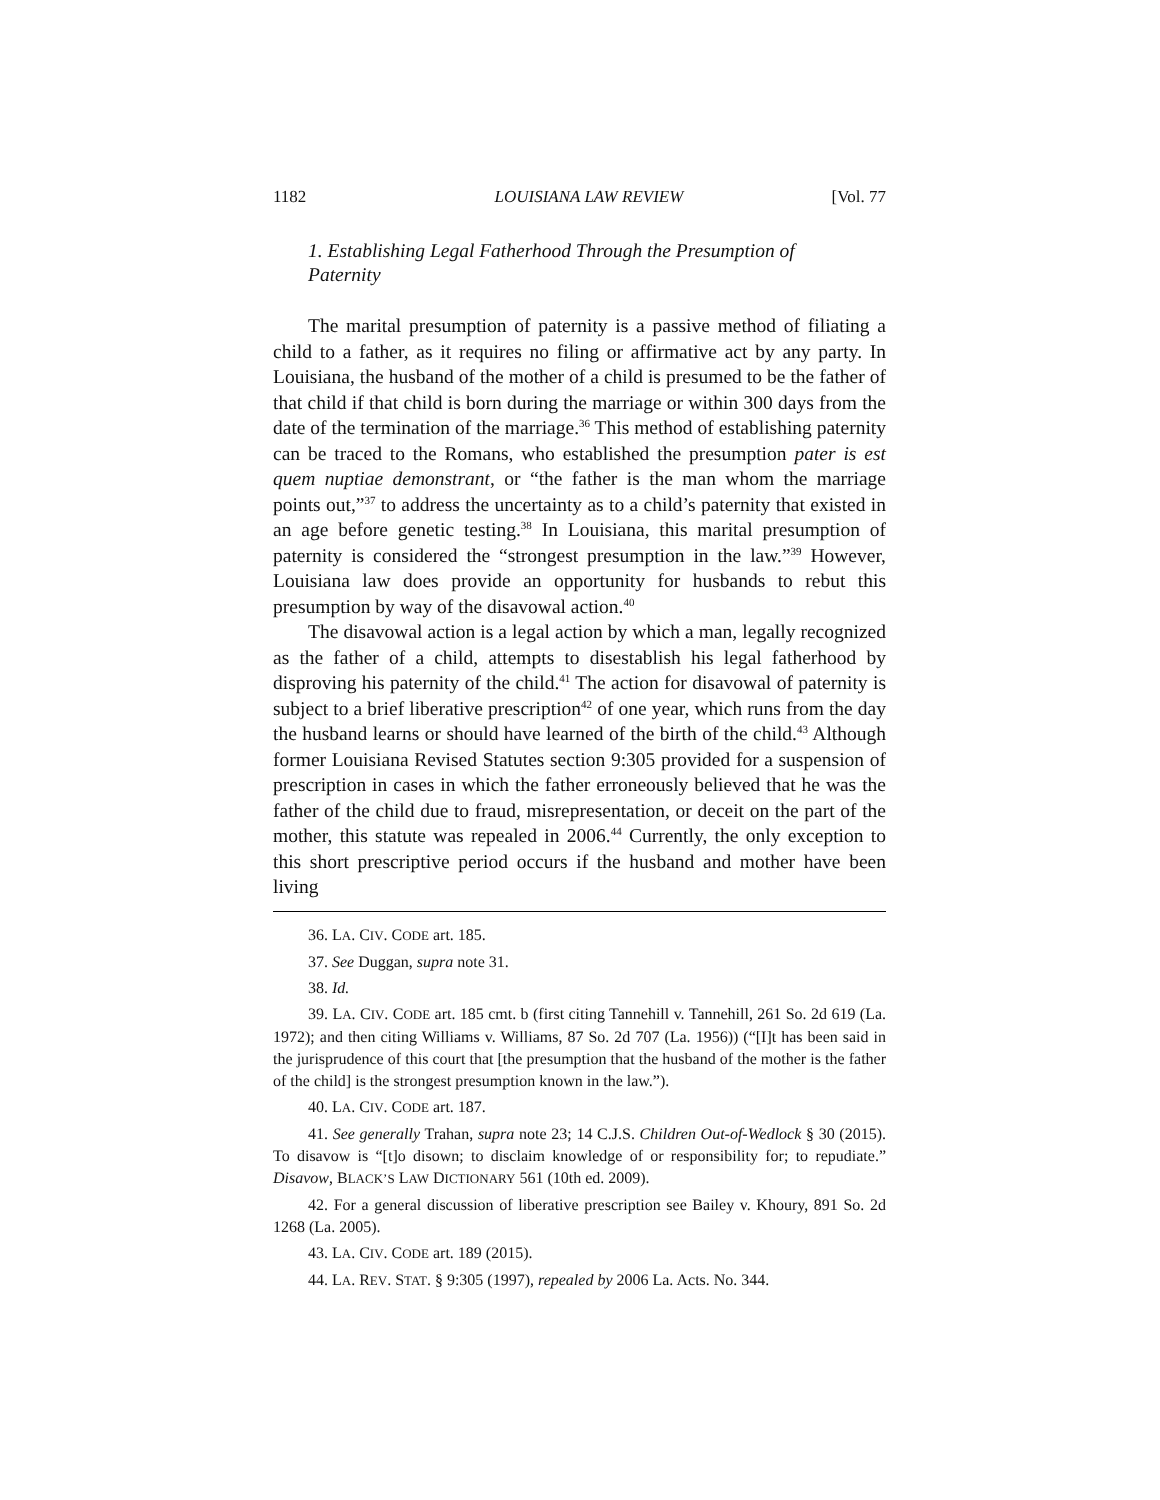1182 LOUISIANA LAW REVIEW [Vol. 77
1. Establishing Legal Fatherhood Through the Presumption of Paternity
The marital presumption of paternity is a passive method of filiating a child to a father, as it requires no filing or affirmative act by any party. In Louisiana, the husband of the mother of a child is presumed to be the father of that child if that child is born during the marriage or within 300 days from the date of the termination of the marriage.<sup>36</sup> This method of establishing paternity can be traced to the Romans, who established the presumption pater is est quem nuptiae demonstrant, or “the father is the man whom the marriage points out,”<sup>37</sup> to address the uncertainty as to a child’s paternity that existed in an age before genetic testing.<sup>38</sup> In Louisiana, this marital presumption of paternity is considered the “strongest presumption in the law.”<sup>39</sup> However, Louisiana law does provide an opportunity for husbands to rebut this presumption by way of the disavowal action.<sup>40</sup>
The disavowal action is a legal action by which a man, legally recognized as the father of a child, attempts to disestablish his legal fatherhood by disproving his paternity of the child.<sup>41</sup> The action for disavowal of paternity is subject to a brief liberative prescription<sup>42</sup> of one year, which runs from the day the husband learns or should have learned of the birth of the child.<sup>43</sup> Although former Louisiana Revised Statutes section 9:305 provided for a suspension of prescription in cases in which the father erroneously believed that he was the father of the child due to fraud, misrepresentation, or deceit on the part of the mother, this statute was repealed in 2006.<sup>44</sup> Currently, the only exception to this short prescriptive period occurs if the husband and mother have been living
36. LA. CIV. CODE art. 185.
37. See Duggan, supra note 31.
38. Id.
39. LA. CIV. CODE art. 185 cmt. b (first citing Tannehill v. Tannehill, 261 So. 2d 619 (La. 1972); and then citing Williams v. Williams, 87 So. 2d 707 (La. 1956)) (“[I]t has been said in the jurisprudence of this court that [the presumption that the husband of the mother is the father of the child] is the strongest presumption known in the law.”).
40. LA. CIV. CODE art. 187.
41. See generally Trahan, supra note 23; 14 C.J.S. Children Out-of-Wedlock § 30 (2015). To disavow is “[t]o disown; to disclaim knowledge of or responsibility for; to repudiate.” Disavow, BLACK’S LAW DICTIONARY 561 (10th ed. 2009).
42. For a general discussion of liberative prescription see Bailey v. Khoury, 891 So. 2d 1268 (La. 2005).
43. LA. CIV. CODE art. 189 (2015).
44. LA. REV. STAT. § 9:305 (1997), repealed by 2006 La. Acts. No. 344.